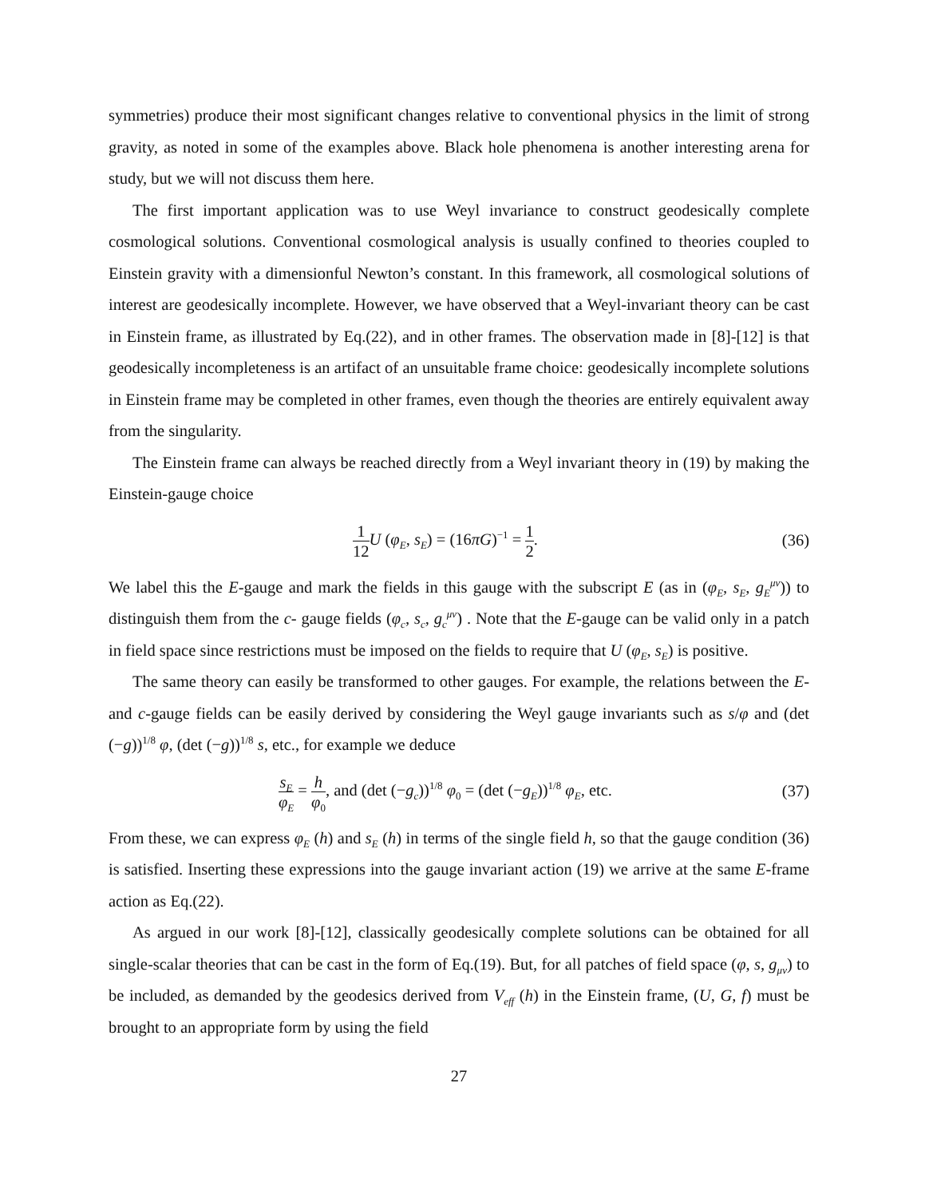symmetries) produce their most significant changes relative to conventional physics in the limit of strong gravity, as noted in some of the examples above. Black hole phenomena is another interesting arena for study, but we will not discuss them here.
The first important application was to use Weyl invariance to construct geodesically complete cosmological solutions. Conventional cosmological analysis is usually confined to theories coupled to Einstein gravity with a dimensionful Newton’s constant. In this framework, all cosmological solutions of interest are geodesically incomplete. However, we have observed that a Weyl-invariant theory can be cast in Einstein frame, as illustrated by Eq.(22), and in other frames. The observation made in [8]-[12] is that geodesically incompleteness is an artifact of an unsuitable frame choice: geodesically incomplete solutions in Einstein frame may be completed in other frames, even though the theories are entirely equivalent away from the singularity.
The Einstein frame can always be reached directly from a Weyl invariant theory in (19) by making the Einstein-gauge choice
1 12 U (φ<sub>E</sub>, s<sub>E</sub>) = (16πG)<sup>−1</sup> = 1 2. (36)
We label this the E-gauge and mark the fields in this gauge with the subscript E (as in (φ<sub>E</sub>, s<sub>E</sub>, g<sub>E</sub><sup>μν</sup>)) to distinguish them from the c- gauge fields (φ<sub>c</sub>, s<sub>c</sub>, g<sub>c</sub><sup>μν</sup>) . Note that the E-gauge can be valid only in a patch in field space since restrictions must be imposed on the fields to require that U (φ<sub>E</sub>, s<sub>E</sub>) is positive.
The same theory can easily be transformed to other gauges. For example, the relations between the E- and c-gauge fields can be easily derived by considering the Weyl gauge invariants such as s/φ and (det (−g))<sup>1/8</sup> φ, (det (−g))<sup>1/8</sup> s, etc., for example we deduce
s<sub>E</sub> φ<sub>E</sub> = h φ<sub>0</sub>, and (det (−g<sub>c</sub>))<sup>1/8</sup> φ<sub>0</sub> = (det (−g<sub>E</sub>))<sup>1/8</sup> φ<sub>E</sub>, etc. (37)
From these, we can express φ<sub>E</sub> (h) and s<sub>E</sub> (h) in terms of the single field h, so that the gauge condition (36) is satisfied. Inserting these expressions into the gauge invariant action (19) we arrive at the same E-frame action as Eq.(22).
As argued in our work [8]-[12], classically geodesically complete solutions can be obtained for all single-scalar theories that can be cast in the form of Eq.(19). But, for all patches of field space (φ, s, g<sub>μν</sub>) to be included, as demanded by the geodesics derived from V<sub>eff</sub> (h) in the Einstein frame, (U, G, f) must be brought to an appropriate form by using the field
27